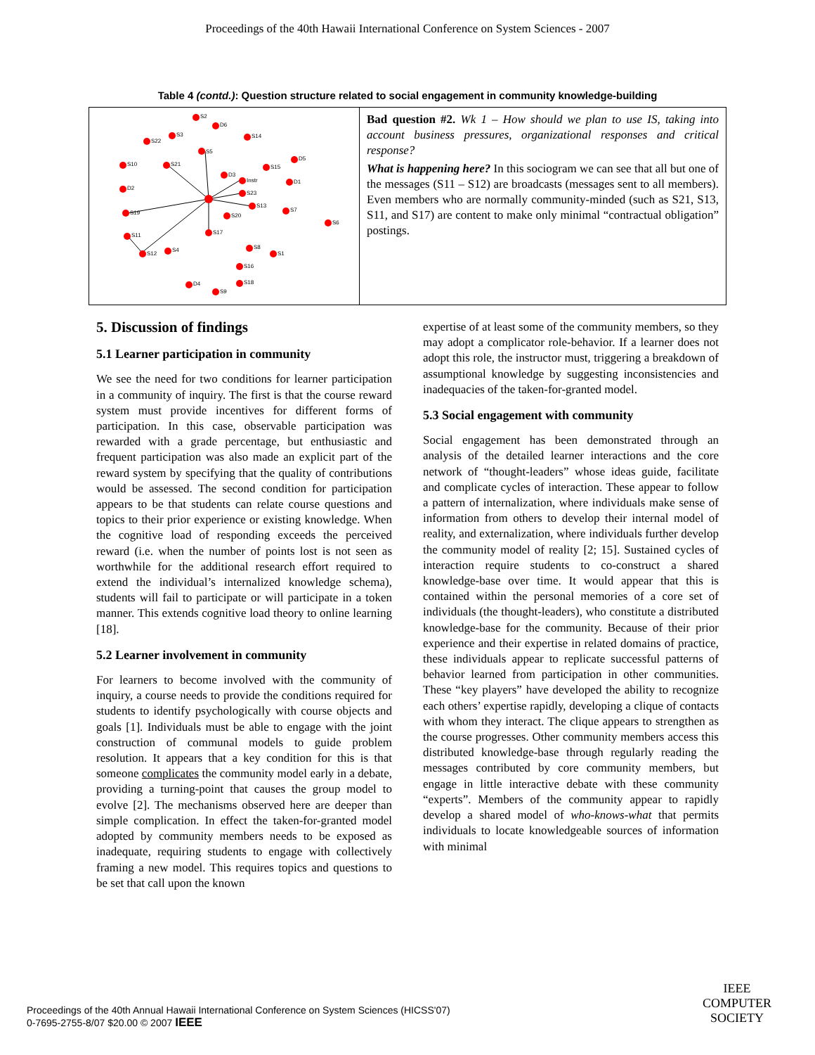Proceedings of the 40th Hawaii International Conference on System Sciences - 2007
Table 4 (contd.): Question structure related to social engagement in community knowledge-building
| S2 D6 S3 S22 S14 S5 S10 S21 D5 S15 D3 Instr D1 D2 S23 S13 S7 S19 S20 S6 S17 S11 S12 S4 S8 S1 S16 D4 S18 S9 | Bad question #2. Wk 1 – How should we plan to use IS, taking into account business pressures, organizational responses and critical response? What is happening here? In this sociogram we can see that all but one of the messages (S11 – S12) are broadcasts (messages sent to all members). Even members who are normally community-minded (such as S21, S13, S11, and S17) are content to make only minimal “contractual obligation” postings. |
5. Discussion of findings
5.1 Learner participation in community
We see the need for two conditions for learner participation in a community of inquiry. The first is that the course reward system must provide incentives for different forms of participation. In this case, observable participation was rewarded with a grade percentage, but enthusiastic and frequent participation was also made an explicit part of the reward system by specifying that the quality of contributions would be assessed. The second condition for participation appears to be that students can relate course questions and topics to their prior experience or existing knowledge. When the cognitive load of responding exceeds the perceived reward (i.e. when the number of points lost is not seen as worthwhile for the additional research effort required to extend the individual’s internalized knowledge schema), students will fail to participate or will participate in a token manner. This extends cognitive load theory to online learning [18].
5.2 Learner involvement in community
For learners to become involved with the community of inquiry, a course needs to provide the conditions required for students to identify psychologically with course objects and goals [1]. Individuals must be able to engage with the joint construction of communal models to guide problem resolution. It appears that a key condition for this is that someone complicates the community model early in a debate, providing a turning-point that causes the group model to evolve [2]. The mechanisms observed here are deeper than simple complication. In effect the taken-for-granted model adopted by community members needs to be exposed as inadequate, requiring students to engage with collectively framing a new model. This requires topics and questions to be set that call upon the known
expertise of at least some of the community members, so they may adopt a complicator role-behavior. If a learner does not adopt this role, the instructor must, triggering a breakdown of assumptional knowledge by suggesting inconsistencies and inadequacies of the taken-for-granted model.
5.3 Social engagement with community
Social engagement has been demonstrated through an analysis of the detailed learner interactions and the core network of “thought-leaders” whose ideas guide, facilitate and complicate cycles of interaction. These appear to follow a pattern of internalization, where individuals make sense of information from others to develop their internal model of reality, and externalization, where individuals further develop the community model of reality [2; 15]. Sustained cycles of interaction require students to co-construct a shared knowledge-base over time. It would appear that this is contained within the personal memories of a core set of individuals (the thought-leaders), who constitute a distributed knowledge-base for the community. Because of their prior experience and their expertise in related domains of practice, these individuals appear to replicate successful patterns of behavior learned from participation in other communities. These “key players” have developed the ability to recognize each others’ expertise rapidly, developing a clique of contacts with whom they interact. The clique appears to strengthen as the course progresses. Other community members access this distributed knowledge-base through regularly reading the messages contributed by core community members, but engage in little interactive debate with these community “experts”. Members of the community appear to rapidly develop a shared model of who-knows-what that permits individuals to locate knowledgeable sources of information with minimal
Proceedings of the 40th Annual Hawaii International Conference on System Sciences (HICSS'07)
0-7695-2755-8/07 $20.00 © 2007 IEEE
IEEE
COMPUTER
SOCIETY